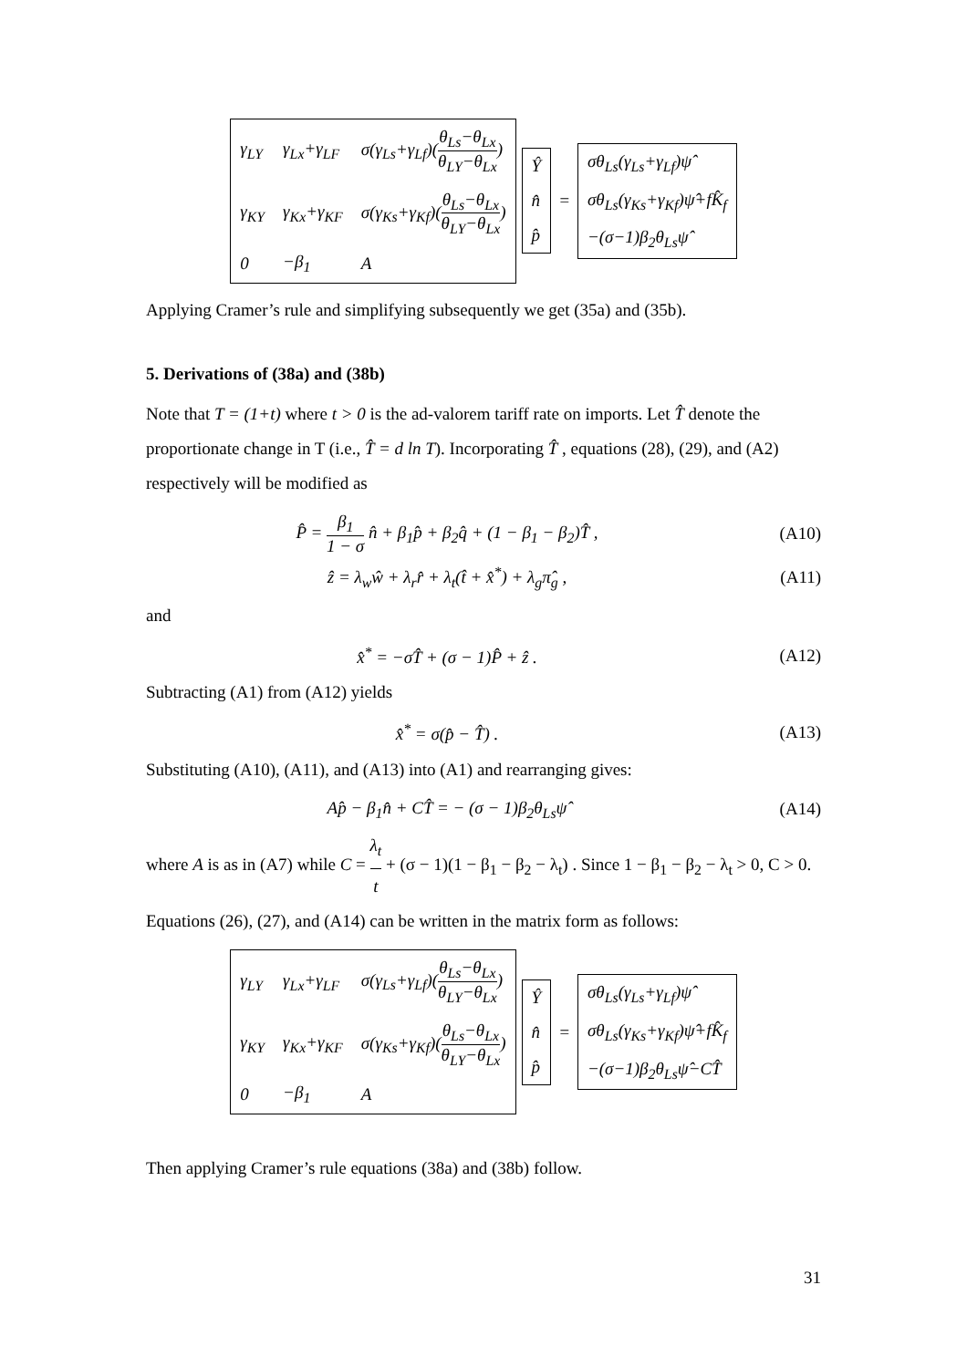| γ<sub>LY</sub> | γ<sub>Lx</sub>+γ<sub>LF</sub> | σ(γ<sub>Ls</sub>+γ<sub>Lf</sub>)( θ<sub>Ls</sub>−θ<sub>Lx</sub> θ<sub>LY</sub>−θ<sub>Lx</sub> ) |
| γ<sub>KY</sub> | γ<sub>Kx</sub>+γ<sub>KF</sub> | σ(γ<sub>Ks</sub>+γ<sub>Kf</sub>)( θ<sub>Ls</sub>−θ<sub>Lx</sub> θ<sub>LY</sub>−θ<sub>Lx</sub> ) |
| 0 | −β<sub>1</sub> | A |
| Ŷ |
| n̂ |
| p̂ |
=
| σθ<sub>Ls</sub>(γ<sub>Ls</sub>+γ<sub>Lf</sub>)ψ̂ |
| σθ<sub>Ls</sub>(γ<sub>Ks</sub>+γ<sub>Kf</sub>)ψ̂+fK̂<sub>f</sub> |
| −(σ−1)β<sub>2</sub>θ<sub>Ls</sub>ψ̂ |
Applying Cramer’s rule and simplifying subsequently we get (35a) and (35b).
5. Derivations of (38a) and (38b)
Note that T = (1+t) where t > 0 is the ad-valorem tariff rate on imports. Let T̂ denote the proportionate change in T (i.e., T̂ = d ln T). Incorporating T̂ , equations (28), (29), and (A2) respectively will be modified as
P̂ = β<sub>1</sub> 1 − σ n̂ + β<sub>1</sub>p̂ + β<sub>2</sub>q̂ + (1 − β<sub>1</sub> − β<sub>2</sub>)T̂ ,
(A10)
ẑ = λ<sub>w</sub>ŵ + λ<sub>r</sub>r̂ + λ<sub>t</sub>(t̂ + x̂<sup>*</sup>) + λ<sub>g</sub>π̂<sub>g</sub> ,
(A11)
and
x̂<sup>*</sup> = −σT̂ + (σ − 1)P̂ + ẑ . (A12)
Subtracting (A1) from (A12) yields
x̂<sup>*</sup> = σ(p̂ − T̂) . (A13)
Substituting (A10), (A11), and (A13) into (A1) and rearranging gives:
Ap̂ − β<sub>1</sub>n̂ + CT̂ = − (σ − 1)β<sub>2</sub>θ<sub>Ls</sub>ψ̂
(A14)
where A is as in (A7) while C = λ<sub>t</sub> t + (σ − 1)(1 − β<sub>1</sub> − β<sub>2</sub> − λ<sub>t</sub>) . Since 1 − β<sub>1</sub> − β<sub>2</sub> − λ<sub>t</sub> > 0, C > 0. Equations (26), (27), and (A14) can be written in the matrix form as follows:
| γ<sub>LY</sub> | γ<sub>Lx</sub>+γ<sub>LF</sub> | σ(γ<sub>Ls</sub>+γ<sub>Lf</sub>)( θ<sub>Ls</sub>−θ<sub>Lx</sub> θ<sub>LY</sub>−θ<sub>Lx</sub> ) |
| γ<sub>KY</sub> | γ<sub>Kx</sub>+γ<sub>KF</sub> | σ(γ<sub>Ks</sub>+γ<sub>Kf</sub>)( θ<sub>Ls</sub>−θ<sub>Lx</sub> θ<sub>LY</sub>−θ<sub>Lx</sub> ) |
| 0 | −β<sub>1</sub> | A |
| Ŷ |
| n̂ |
| p̂ |
=
| σθ<sub>Ls</sub>(γ<sub>Ls</sub>+γ<sub>Lf</sub>)ψ̂ |
| σθ<sub>Ls</sub>(γ<sub>Ks</sub>+γ<sub>Kf</sub>)ψ̂+fK̂<sub>f</sub> |
| −(σ−1)β<sub>2</sub>θ<sub>Ls</sub>ψ̂−CT̂ |
Then applying Cramer’s rule equations (38a) and (38b) follow.
31